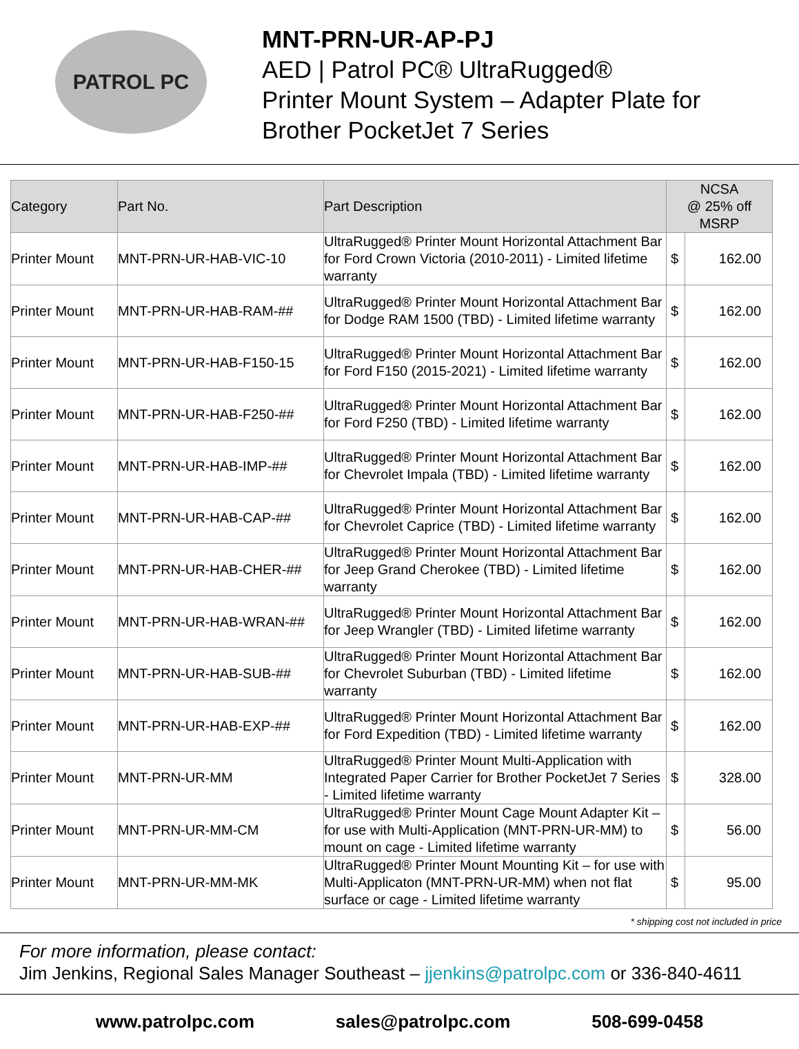PATROL PC
MNT-PRN-UR-AP-PJ
AED | Patrol PC® UltraRugged®
Printer Mount System – Adapter Plate for
Brother PocketJet 7 Series
| Category | Part No. | Part Description | NCSA @ 25% off MSRP | |
| --- | --- | --- | --- | --- |
| Printer Mount | MNT-PRN-UR-HAB-VIC-10 | UltraRugged® Printer Mount Horizontal Attachment Bar for Ford Crown Victoria (2010-2011) - Limited lifetime warranty | $ | 162.00 |
| Printer Mount | MNT-PRN-UR-HAB-RAM-## | UltraRugged® Printer Mount Horizontal Attachment Bar for Dodge RAM 1500 (TBD) - Limited lifetime warranty | $ | 162.00 |
| Printer Mount | MNT-PRN-UR-HAB-F150-15 | UltraRugged® Printer Mount Horizontal Attachment Bar for Ford F150 (2015-2021) - Limited lifetime warranty | $ | 162.00 |
| Printer Mount | MNT-PRN-UR-HAB-F250-## | UltraRugged® Printer Mount Horizontal Attachment Bar for Ford F250 (TBD) - Limited lifetime warranty | $ | 162.00 |
| Printer Mount | MNT-PRN-UR-HAB-IMP-## | UltraRugged® Printer Mount Horizontal Attachment Bar for Chevrolet Impala (TBD) - Limited lifetime warranty | $ | 162.00 |
| Printer Mount | MNT-PRN-UR-HAB-CAP-## | UltraRugged® Printer Mount Horizontal Attachment Bar for Chevrolet Caprice (TBD) - Limited lifetime warranty | $ | 162.00 |
| Printer Mount | MNT-PRN-UR-HAB-CHER-## | UltraRugged® Printer Mount Horizontal Attachment Bar for Jeep Grand Cherokee (TBD) - Limited lifetime warranty | $ | 162.00 |
| Printer Mount | MNT-PRN-UR-HAB-WRAN-## | UltraRugged® Printer Mount Horizontal Attachment Bar for Jeep Wrangler (TBD) - Limited lifetime warranty | $ | 162.00 |
| Printer Mount | MNT-PRN-UR-HAB-SUB-## | UltraRugged® Printer Mount Horizontal Attachment Bar for Chevrolet Suburban (TBD) - Limited lifetime warranty | $ | 162.00 |
| Printer Mount | MNT-PRN-UR-HAB-EXP-## | UltraRugged® Printer Mount Horizontal Attachment Bar for Ford Expedition (TBD) - Limited lifetime warranty | $ | 162.00 |
| Printer Mount | MNT-PRN-UR-MM | UltraRugged® Printer Mount Multi-Application with Integrated Paper Carrier for Brother PocketJet 7 Series - Limited lifetime warranty | $ | 328.00 |
| Printer Mount | MNT-PRN-UR-MM-CM | UltraRugged® Printer Mount Cage Mount Adapter Kit – for use with Multi-Application (MNT-PRN-UR-MM) to mount on cage - Limited lifetime warranty | $ | 56.00 |
| Printer Mount | MNT-PRN-UR-MM-MK | UltraRugged® Printer Mount Mounting Kit – for use with Multi-Applicaton (MNT-PRN-UR-MM) when not flat surface or cage - Limited lifetime warranty | $ | 95.00 |
* shipping cost not included in price
For more information, please contact:
Jim Jenkins, Regional Sales Manager Southeast – jjenkins@patrolpc.com or 336-840-4611
www.patrolpc.com sales@patrolpc.com 508-699-0458